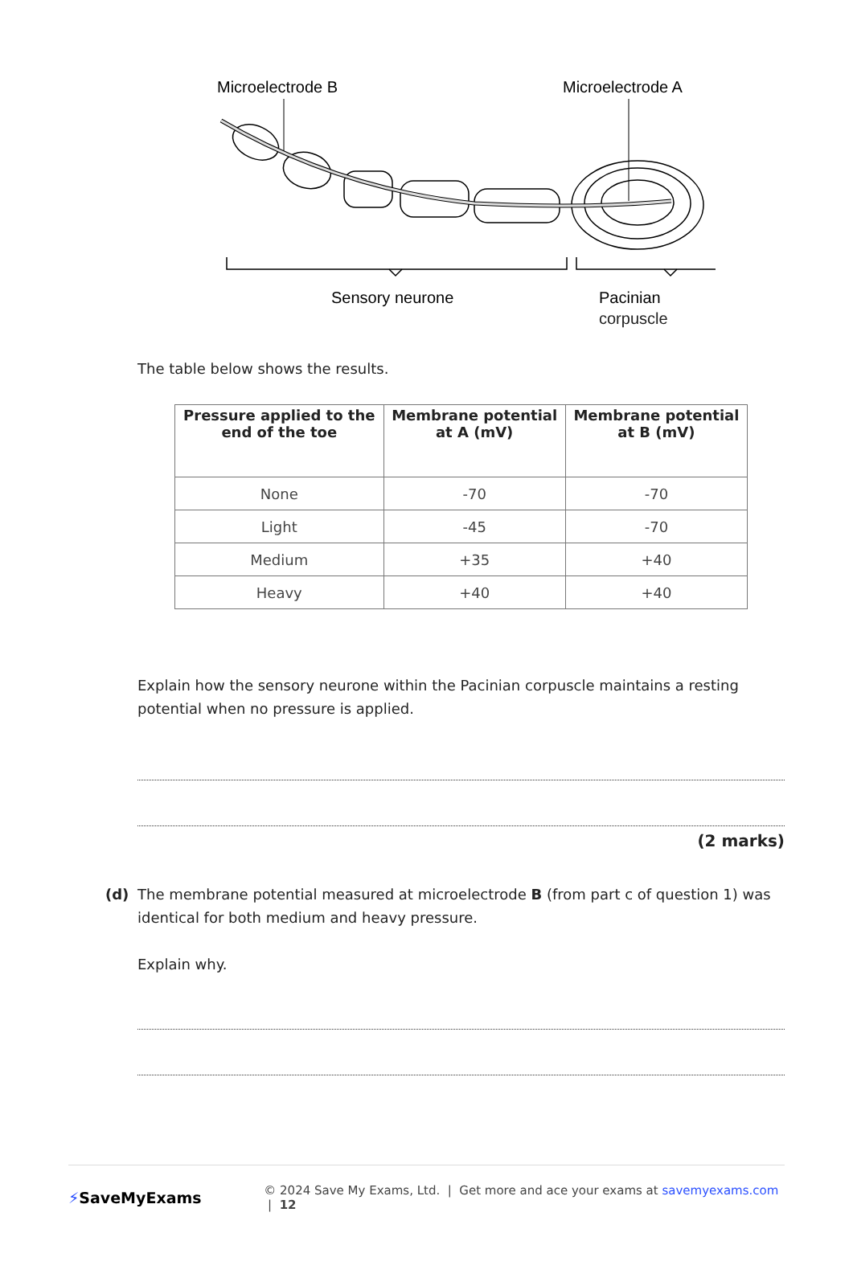Microelectrode B
Microelectrode A
Sensory neurone
Pacinian
corpuscle
The table below shows the results.
| Pressure applied to the end of the toe | Membrane potential at A (mV) | Membrane potential at B (mV) |
| --- | --- | --- |
| None | -70 | -70 |
| Light | -45 | -70 |
| Medium | +35 | +40 |
| Heavy | +40 | +40 |
Explain how the sensory neurone within the Pacinian corpuscle maintains a resting potential when no pressure is applied.
(2 marks)
(d) The membrane potential measured at microelectrode B (from part c of question 1) was identical for both medium and heavy pressure.
Explain why.
⚡SaveMyExams
© 2024 Save My Exams, Ltd. | Get more and ace your exams at savemyexams.com | 12